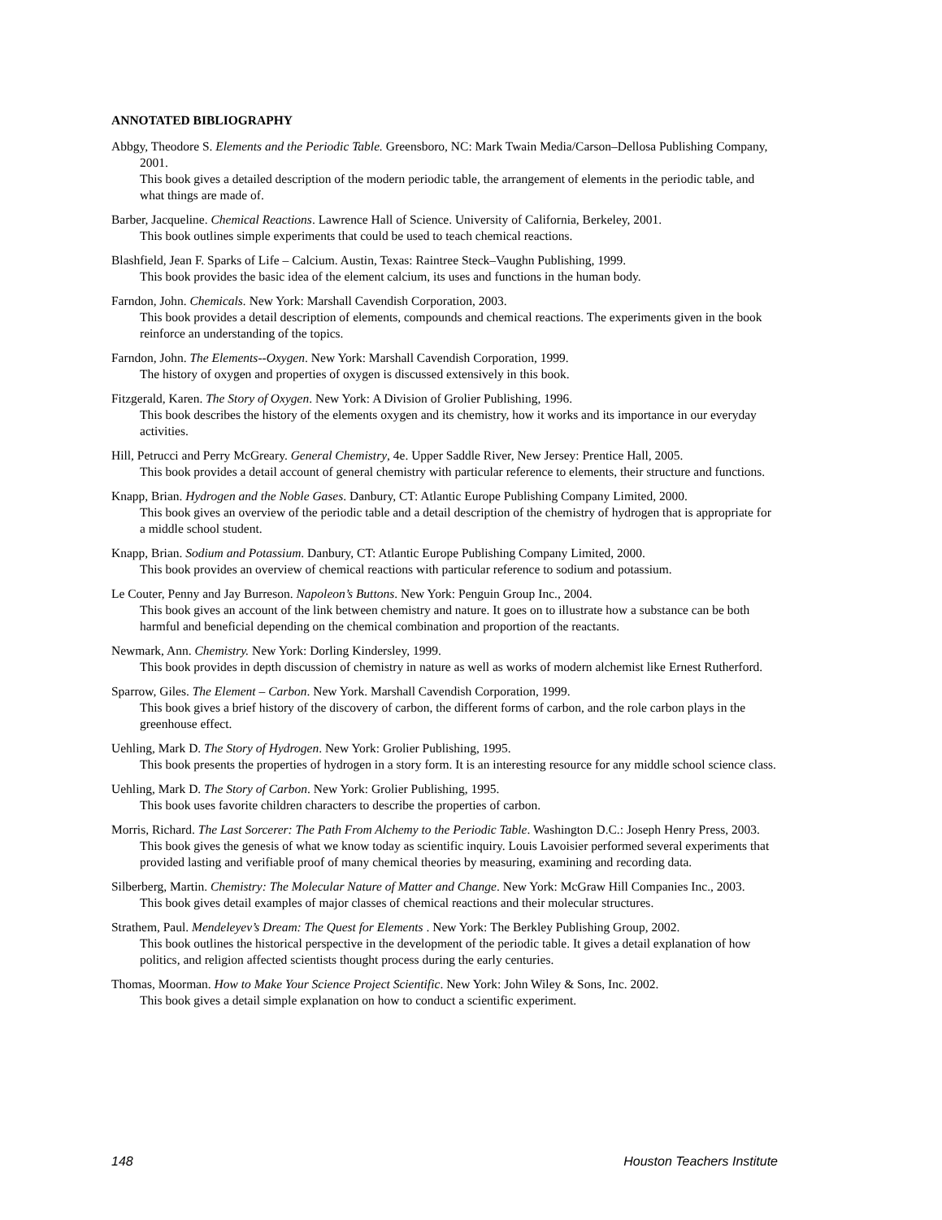ANNOTATED BIBLIOGRAPHY
Abbgy, Theodore S. Elements and the Periodic Table. Greensboro, NC: Mark Twain Media/Carson–Dellosa Publishing Company, 2001.
This book gives a detailed description of the modern periodic table, the arrangement of elements in the periodic table, and what things are made of.
Barber, Jacqueline. Chemical Reactions. Lawrence Hall of Science. University of California, Berkeley, 2001.
This book outlines simple experiments that could be used to teach chemical reactions.
Blashfield, Jean F. Sparks of Life – Calcium. Austin, Texas: Raintree Steck–Vaughn Publishing, 1999.
This book provides the basic idea of the element calcium, its uses and functions in the human body.
Farndon, John. Chemicals. New York: Marshall Cavendish Corporation, 2003.
This book provides a detail description of elements, compounds and chemical reactions. The experiments given in the book reinforce an understanding of the topics.
Farndon, John. The Elements--Oxygen. New York: Marshall Cavendish Corporation, 1999.
The history of oxygen and properties of oxygen is discussed extensively in this book.
Fitzgerald, Karen. The Story of Oxygen. New York: A Division of Grolier Publishing, 1996.
This book describes the history of the elements oxygen and its chemistry, how it works and its importance in our everyday activities.
Hill, Petrucci and Perry McGreary. General Chemistry, 4e. Upper Saddle River, New Jersey: Prentice Hall, 2005.
This book provides a detail account of general chemistry with particular reference to elements, their structure and functions.
Knapp, Brian. Hydrogen and the Noble Gases. Danbury, CT: Atlantic Europe Publishing Company Limited, 2000.
This book gives an overview of the periodic table and a detail description of the chemistry of hydrogen that is appropriate for a middle school student.
Knapp, Brian. Sodium and Potassium. Danbury, CT: Atlantic Europe Publishing Company Limited, 2000.
This book provides an overview of chemical reactions with particular reference to sodium and potassium.
Le Couter, Penny and Jay Burreson. Napoleon’s Buttons. New York: Penguin Group Inc., 2004.
This book gives an account of the link between chemistry and nature. It goes on to illustrate how a substance can be both harmful and beneficial depending on the chemical combination and proportion of the reactants.
Newmark, Ann. Chemistry. New York: Dorling Kindersley, 1999.
This book provides in depth discussion of chemistry in nature as well as works of modern alchemist like Ernest Rutherford.
Sparrow, Giles. The Element – Carbon. New York. Marshall Cavendish Corporation, 1999.
This book gives a brief history of the discovery of carbon, the different forms of carbon, and the role carbon plays in the greenhouse effect.
Uehling, Mark D. The Story of Hydrogen. New York: Grolier Publishing, 1995.
This book presents the properties of hydrogen in a story form. It is an interesting resource for any middle school science class.
Uehling, Mark D. The Story of Carbon. New York: Grolier Publishing, 1995.
This book uses favorite children characters to describe the properties of carbon.
Morris, Richard. The Last Sorcerer: The Path From Alchemy to the Periodic Table. Washington D.C.: Joseph Henry Press, 2003.
This book gives the genesis of what we know today as scientific inquiry. Louis Lavoisier performed several experiments that provided lasting and verifiable proof of many chemical theories by measuring, examining and recording data.
Silberberg, Martin. Chemistry: The Molecular Nature of Matter and Change. New York: McGraw Hill Companies Inc., 2003.
This book gives detail examples of major classes of chemical reactions and their molecular structures.
Strathem, Paul. Mendeleyev’s Dream: The Quest for Elements . New York: The Berkley Publishing Group, 2002.
This book outlines the historical perspective in the development of the periodic table. It gives a detail explanation of how politics, and religion affected scientists thought process during the early centuries.
Thomas, Moorman. How to Make Your Science Project Scientific. New York: John Wiley & Sons, Inc. 2002.
This book gives a detail simple explanation on how to conduct a scientific experiment.
148 Houston Teachers Institute